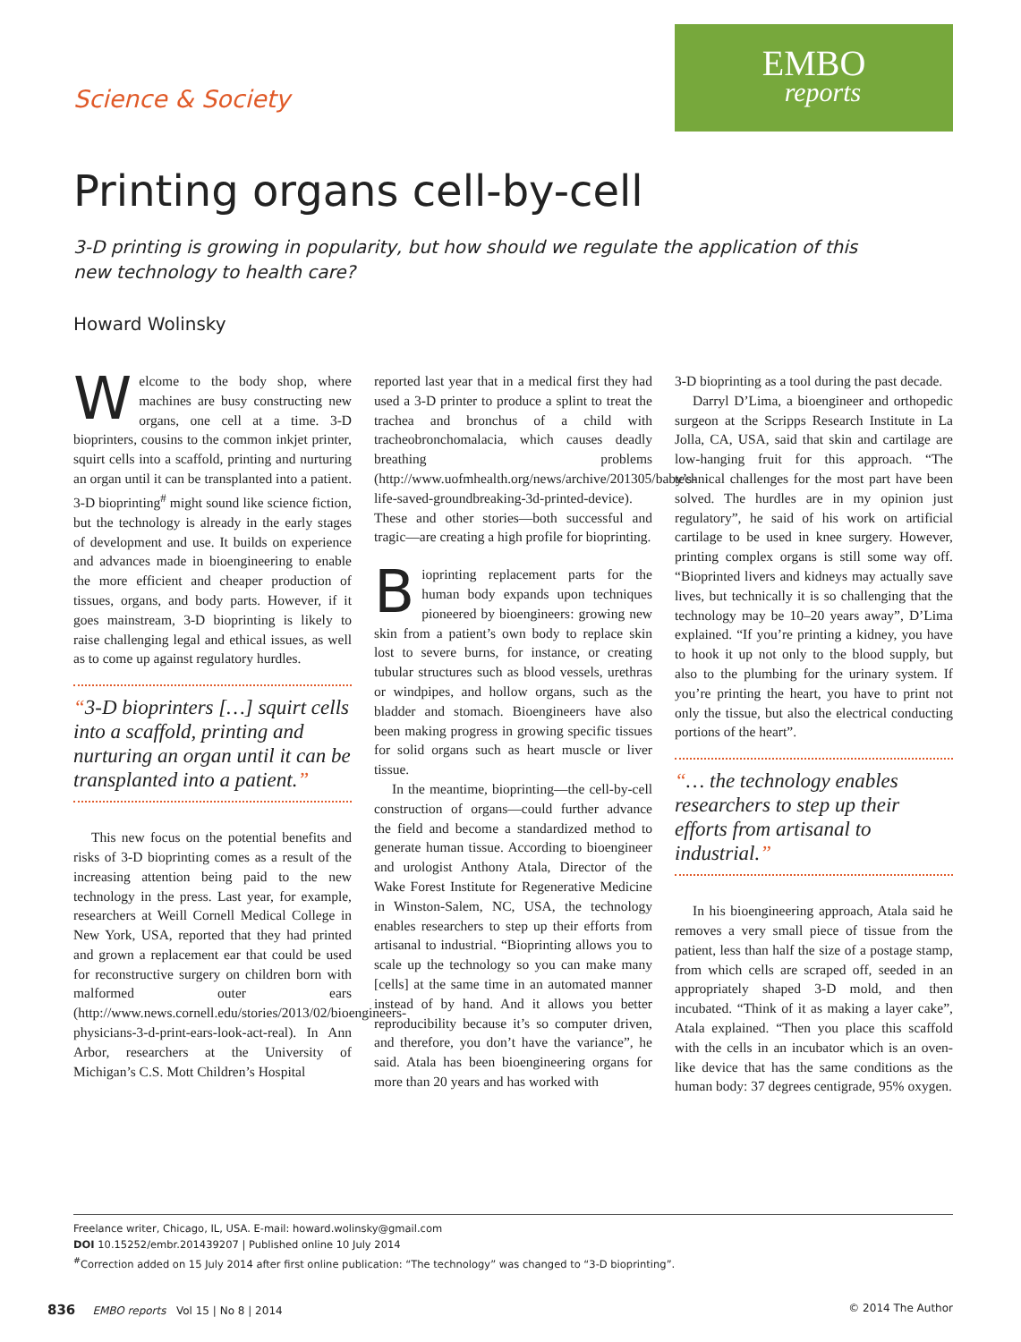Science & Society
EMBO
reports
Printing organs cell-by-cell
3-D printing is growing in popularity, but how should we regulate the application of this new technology to health care?
Howard Wolinsky
Welcome to the body shop, where machines are busy constructing new organs, one cell at a time. 3-D bioprinters, cousins to the common inkjet printer, squirt cells into a scaffold, printing and nurturing an organ until it can be transplanted into a patient. 3-D bioprinting<sup>#</sup> might sound like science fiction, but the technology is already in the early stages of development and use. It builds on experience and advances made in bioengineering to enable the more efficient and cheaper production of tissues, organs, and body parts. However, if it goes mainstream, 3-D bioprinting is likely to raise challenging legal and ethical issues, as well as to come up against regulatory hurdles.
“3-D bioprinters […] squirt cells into a scaffold, printing and nurturing an organ until it can be transplanted into a patient.”
This new focus on the potential benefits and risks of 3-D bioprinting comes as a result of the increasing attention being paid to the new technology in the press. Last year, for example, researchers at Weill Cornell Medical College in New York, USA, reported that they had printed and grown a replacement ear that could be used for reconstructive surgery on children born with malformed outer ears (http://www.news.cornell.edu/stories/2013/02/bioengineers-physicians-3-d-print-ears-look-act-real). In Ann Arbor, researchers at the University of Michigan’s C.S. Mott Children’s Hospital
reported last year that in a medical first they had used a 3-D printer to produce a splint to treat the trachea and bronchus of a child with tracheobronchomalacia, which causes deadly breathing problems (http://www.uofmhealth.org/news/archive/201305/baby’s-life-saved-groundbreaking-3d-printed-device). These and other stories—both successful and tragic—are creating a high profile for bioprinting.
Bioprinting replacement parts for the human body expands upon techniques pioneered by bioengineers: growing new skin from a patient’s own body to replace skin lost to severe burns, for instance, or creating tubular structures such as blood vessels, urethras or windpipes, and hollow organs, such as the bladder and stomach. Bioengineers have also been making progress in growing specific tissues for solid organs such as heart muscle or liver tissue.
In the meantime, bioprinting—the cell-by-cell construction of organs—could further advance the field and become a standardized method to generate human tissue. According to bioengineer and urologist Anthony Atala, Director of the Wake Forest Institute for Regenerative Medicine in Winston-Salem, NC, USA, the technology enables researchers to step up their efforts from artisanal to industrial. “Bioprinting allows you to scale up the technology so you can make many [cells] at the same time in an automated manner instead of by hand. And it allows you better reproducibility because it’s so computer driven, and therefore, you don’t have the variance”, he said. Atala has been bioengineering organs for more than 20 years and has worked with
3-D bioprinting as a tool during the past decade.
Darryl D’Lima, a bioengineer and orthopedic surgeon at the Scripps Research Institute in La Jolla, CA, USA, said that skin and cartilage are low-hanging fruit for this approach. “The technical challenges for the most part have been solved. The hurdles are in my opinion just regulatory”, he said of his work on artificial cartilage to be used in knee surgery. However, printing complex organs is still some way off. “Bioprinted livers and kidneys may actually save lives, but technically it is so challenging that the technology may be 10–20 years away”, D’Lima explained. “If you’re printing a kidney, you have to hook it up not only to the blood supply, but also to the plumbing for the urinary system. If you’re printing the heart, you have to print not only the tissue, but also the electrical conducting portions of the heart”.
“… the technology enables researchers to step up their efforts from artisanal to industrial.”
In his bioengineering approach, Atala said he removes a very small piece of tissue from the patient, less than half the size of a postage stamp, from which cells are scraped off, seeded in an appropriately shaped 3-D mold, and then incubated. “Think of it as making a layer cake”, Atala explained. “Then you place this scaffold with the cells in an incubator which is an oven-like device that has the same conditions as the human body: 37 degrees centigrade, 95% oxygen.
Freelance writer, Chicago, IL, USA. E-mail: howard.wolinsky@gmail.com
DOI 10.15252/embr.201439207 | Published online 10 July 2014
<sup>#</sup> Correction added on 15 July 2014 after first online publication: “The technology” was changed to “3-D bioprinting”.
836 EMBO reports Vol 15 | No 8 | 2014 © 2014 The Author